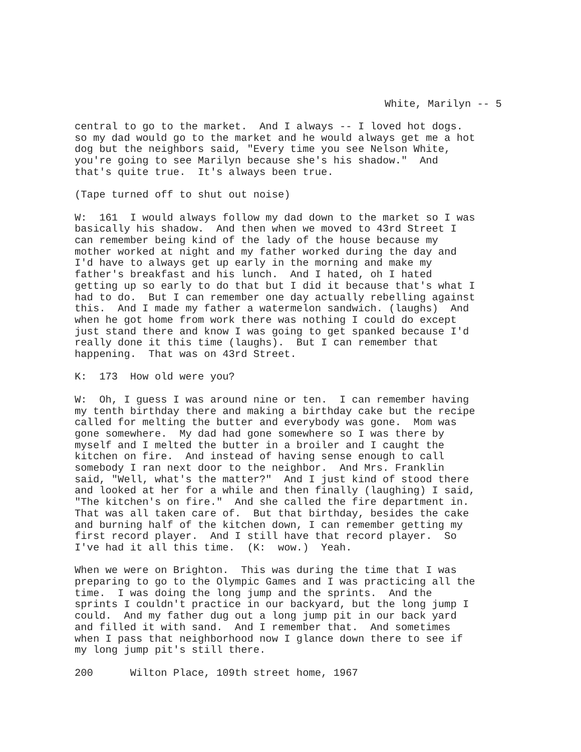White, Marilyn -- 5
central to go to the market. And I always -- I loved hot dogs. so my dad would go to the market and he would always get me a hot dog but the neighbors said, "Every time you see Nelson White, you're going to see Marilyn because she's his shadow." And that's quite true. It's always been true.
(Tape turned off to shut out noise)
W: 161 I would always follow my dad down to the market so I was basically his shadow. And then when we moved to 43rd Street I can remember being kind of the lady of the house because my mother worked at night and my father worked during the day and I'd have to always get up early in the morning and make my father's breakfast and his lunch. And I hated, oh I hated getting up so early to do that but I did it because that's what I had to do. But I can remember one day actually rebelling against this. And I made my father a watermelon sandwich. (laughs) And when he got home from work there was nothing I could do except just stand there and know I was going to get spanked because I'd really done it this time (laughs). But I can remember that happening. That was on 43rd Street.
K: 173 How old were you?
W: Oh, I guess I was around nine or ten. I can remember having my tenth birthday there and making a birthday cake but the recipe called for melting the butter and everybody was gone. Mom was gone somewhere. My dad had gone somewhere so I was there by myself and I melted the butter in a broiler and I caught the kitchen on fire. And instead of having sense enough to call somebody I ran next door to the neighbor. And Mrs. Franklin said, "Well, what's the matter?" And I just kind of stood there and looked at her for a while and then finally (laughing) I said, "The kitchen's on fire." And she called the fire department in. That was all taken care of. But that birthday, besides the cake and burning half of the kitchen down, I can remember getting my first record player. And I still have that record player. So I've had it all this time. (K: wow.) Yeah.
When we were on Brighton. This was during the time that I was preparing to go to the Olympic Games and I was practicing all the time. I was doing the long jump and the sprints. And the sprints I couldn't practice in our backyard, but the long jump I could. And my father dug out a long jump pit in our back yard and filled it with sand. And I remember that. And sometimes when I pass that neighborhood now I glance down there to see if my long jump pit's still there.
200 Wilton Place, 109th street home, 1967